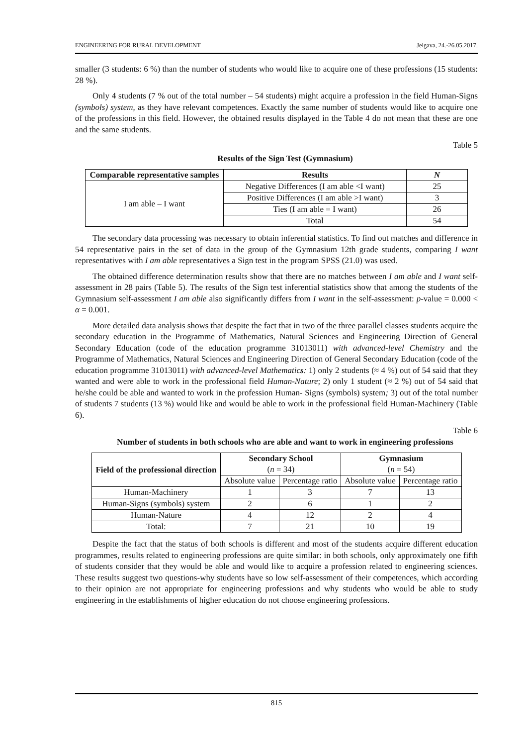ENGINEERING FOR RURAL DEVELOPMENT Jelgava, 24.-26.05.2017.
smaller (3 students: 6 %) than the number of students who would like to acquire one of these professions (15 students: 28 %).
Only 4 students (7 % out of the total number – 54 students) might acquire a profession in the field Human-Signs (symbols) system, as they have relevant competences. Exactly the same number of students would like to acquire one of the professions in this field. However, the obtained results displayed in the Table 4 do not mean that these are one and the same students.
Table 5
Results of the Sign Test (Gymnasium)
| Comparable representative samples | Results | N |
| --- | --- | --- |
| I am able – I want | Negative Differences (I am able <I want) | 25 |
| | Positive Differences (I am able >I want) | 3 |
| | Ties (I am able = I want) | 26 |
| | Total | 54 |
The secondary data processing was necessary to obtain inferential statistics. To find out matches and difference in 54 representative pairs in the set of data in the group of the Gymnasium 12th grade students, comparing I want representatives with I am able representatives a Sign test in the program SPSS (21.0) was used.
The obtained difference determination results show that there are no matches between I am able and I want self-assessment in 28 pairs (Table 5). The results of the Sign test inferential statistics show that among the students of the Gymnasium self-assessment I am able also significantly differs from I want in the self-assessment: p-value = 0.000 < α = 0.001.
More detailed data analysis shows that despite the fact that in two of the three parallel classes students acquire the secondary education in the Programme of Mathematics, Natural Sciences and Engineering Direction of General Secondary Education (code of the education programme 31013011) with advanced-level Chemistry and the Programme of Mathematics, Natural Sciences and Engineering Direction of General Secondary Education (code of the education programme 31013011) with advanced-level Mathematics: 1) only 2 students (≈ 4 %) out of 54 said that they wanted and were able to work in the professional field Human-Nature; 2) only 1 student (≈ 2 %) out of 54 said that he/she could be able and wanted to work in the profession Human- Signs (symbols) system; 3) out of the total number of students 7 students (13 %) would like and would be able to work in the professional field Human-Machinery (Table 6).
Table 6
Number of students in both schools who are able and want to work in engineering professions
| Field of the professional direction | Secondary School ( n = 34) | | Gymnasium ( n = 54) | |
| --- | --- | --- | --- | --- |
| | Absolute value | Percentage ratio | Absolute value | Percentage ratio |
| Human-Machinery | 1 | 3 | 7 | 13 |
| Human-Signs (symbols) system | 2 | 6 | 1 | 2 |
| Human-Nature | 4 | 12 | 2 | 4 |
| Total: | 7 | 21 | 10 | 19 |
Despite the fact that the status of both schools is different and most of the students acquire different education programmes, results related to engineering professions are quite similar: in both schools, only approximately one fifth of students consider that they would be able and would like to acquire a profession related to engineering sciences. These results suggest two questions-why students have so low self-assessment of their competences, which according to their opinion are not appropriate for engineering professions and why students who would be able to study engineering in the establishments of higher education do not choose engineering professions.
815